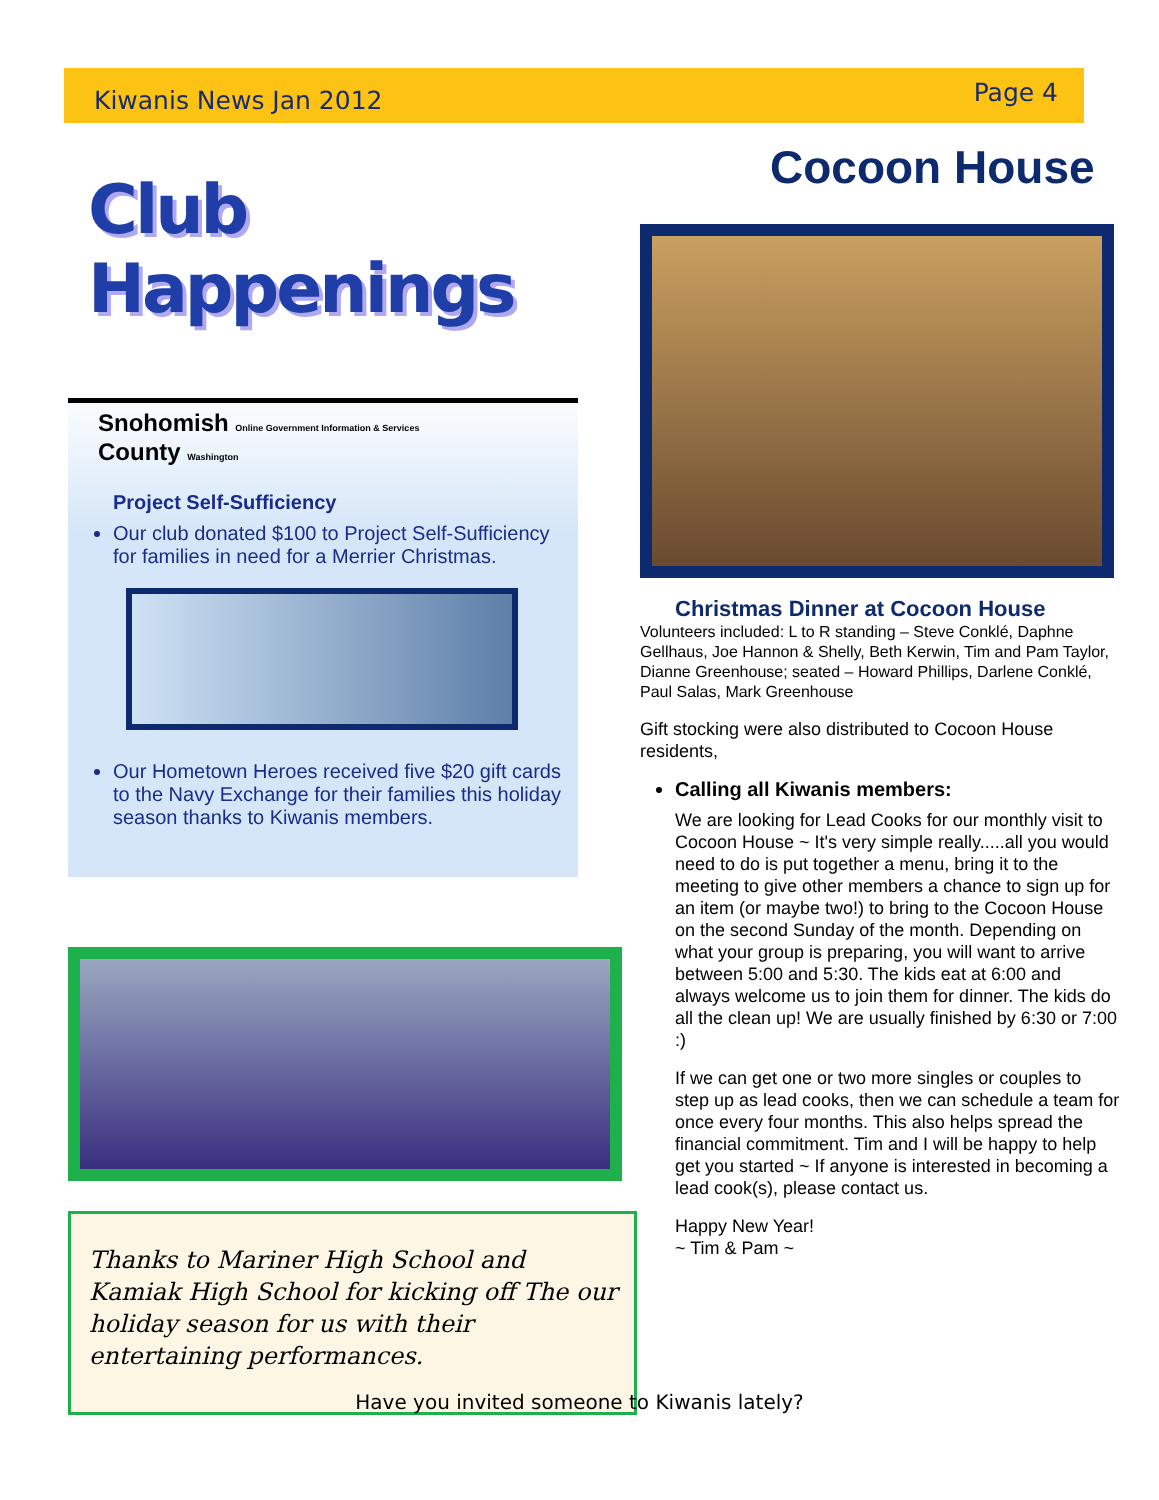Kiwanis News Jan 2012 Page 4
Club Happenings
Snohomish Online Government Information & Services
County Washington
Project Self-Sufficiency
Our club donated $100 to Project Self-Sufficiency for families in need for a Merrier Christmas.
Our Hometown Heroes received five $20 gift cards to the Navy Exchange for their families this holiday season thanks to Kiwanis members.
Thanks to Mariner High School and Kamiak High School for kicking off The our holiday season for us with their entertaining performances.
Cocoon House
Christmas Dinner at Cocoon House
Volunteers included: L to R standing – Steve Conklé, Daphne Gellhaus, Joe Hannon & Shelly, Beth Kerwin, Tim and Pam Taylor, Dianne Greenhouse; seated – Howard Phillips, Darlene Conklé, Paul Salas, Mark Greenhouse
Gift stocking were also distributed to Cocoon House residents,
Calling all Kiwanis members:
We are looking for Lead Cooks for our monthly visit to Cocoon House ~ It's very simple really.....all you would need to do is put together a menu, bring it to the meeting to give other members a chance to sign up for an item (or maybe two!) to bring to the Cocoon House on the second Sunday of the month. Depending on what your group is preparing, you will want to arrive between 5:00 and 5:30. The kids eat at 6:00 and always welcome us to join them for dinner. The kids do all the clean up! We are usually finished by 6:30 or 7:00 :)
If we can get one or two more singles or couples to step up as lead cooks, then we can schedule a team for once every four months. This also helps spread the financial commitment. Tim and I will be happy to help get you started ~ If anyone is interested in becoming a lead cook(s), please contact us.
Happy New Year!
~ Tim & Pam ~
Have you invited someone to Kiwanis lately?